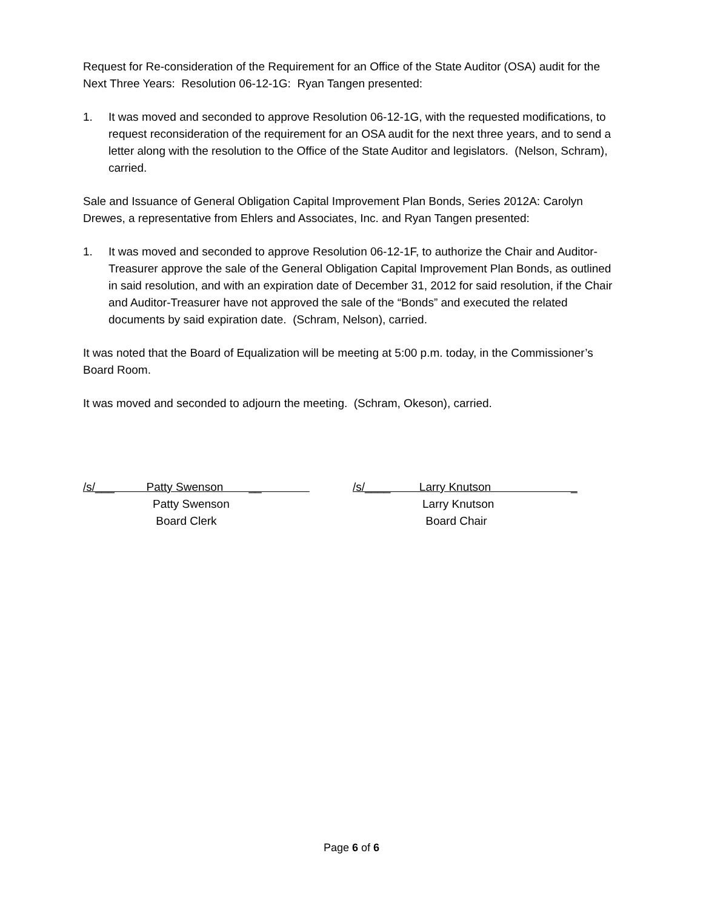Request for Re-consideration of the Requirement for an Office of the State Auditor (OSA) audit for the Next Three Years: Resolution 06-12-1G: Ryan Tangen presented:
1. It was moved and seconded to approve Resolution 06-12-1G, with the requested modifications, to request reconsideration of the requirement for an OSA audit for the next three years, and to send a letter along with the resolution to the Office of the State Auditor and legislators. (Nelson, Schram), carried.
Sale and Issuance of General Obligation Capital Improvement Plan Bonds, Series 2012A: Carolyn Drewes, a representative from Ehlers and Associates, Inc. and Ryan Tangen presented:
1. It was moved and seconded to approve Resolution 06-12-1F, to authorize the Chair and Auditor-Treasurer approve the sale of the General Obligation Capital Improvement Plan Bonds, as outlined in said resolution, and with an expiration date of December 31, 2012 for said resolution, if the Chair and Auditor-Treasurer have not approved the sale of the “Bonds” and executed the related documents by said expiration date. (Schram, Nelson), carried.
It was noted that the Board of Equalization will be meeting at 5:00 p.m. today, in the Commissioner’s Board Room.
It was moved and seconded to adjourn the meeting. (Schram, Okeson), carried.
/s/___ Patty Swenson __
Patty Swenson
Board Clerk
/s/____ Larry Knutson _
Larry Knutson
Board Chair
Page 6 of 6